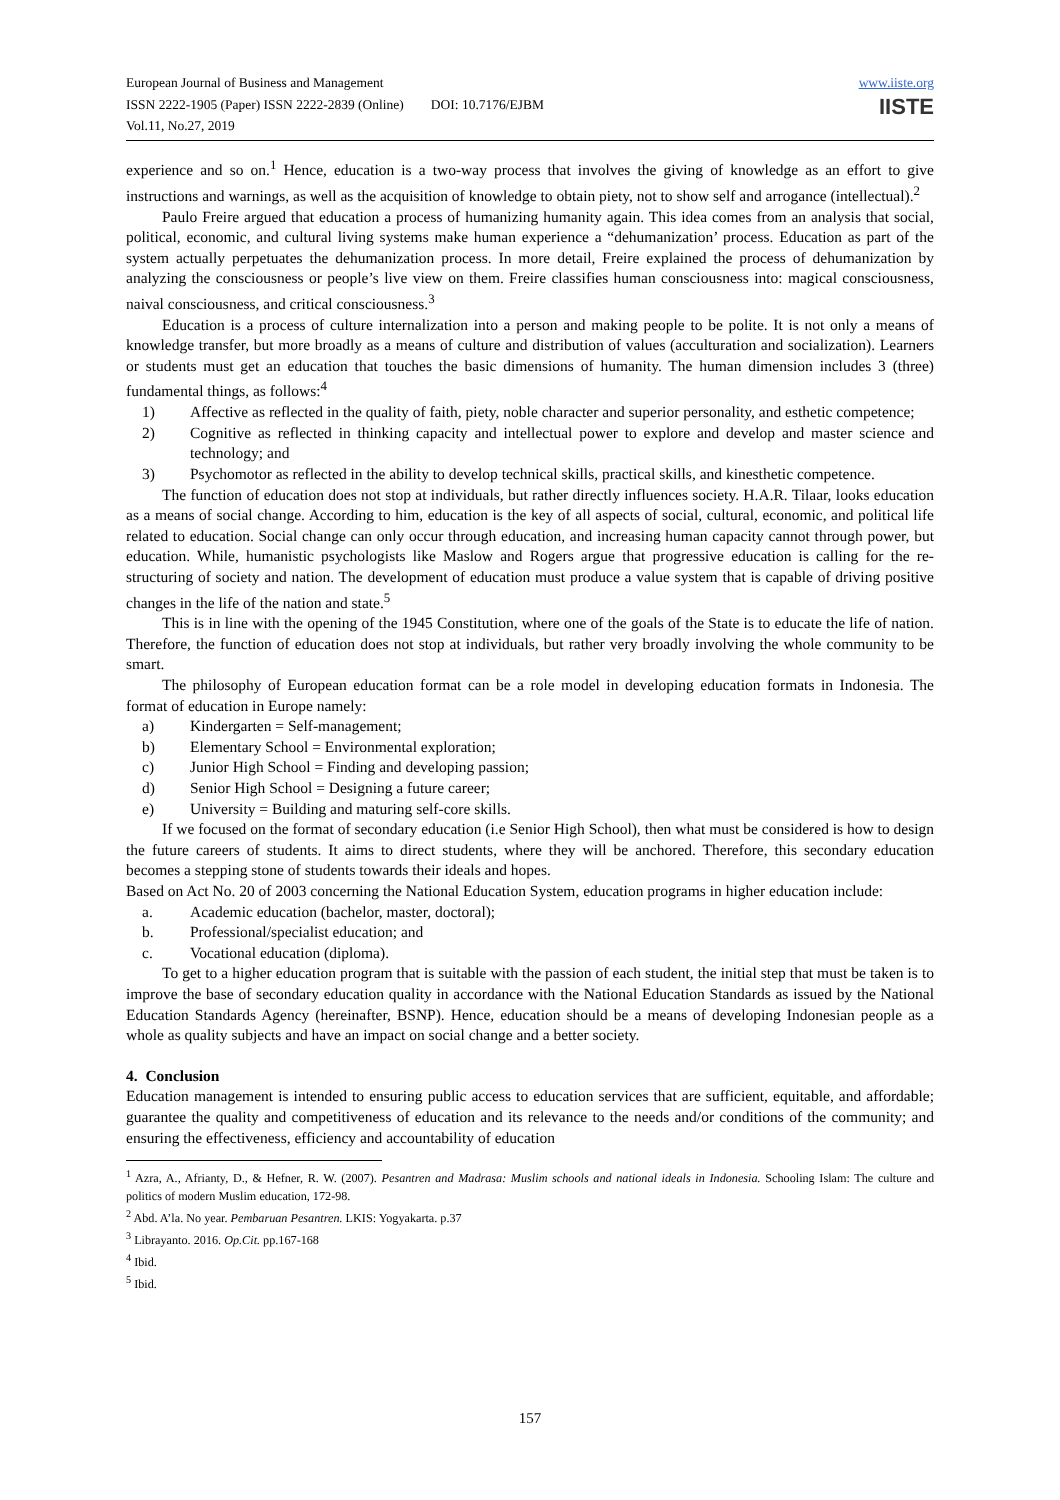European Journal of Business and Management
ISSN 2222-1905 (Paper) ISSN 2222-2839 (Online) DOI: 10.7176/EJBM
Vol.11, No.27, 2019
www.iiste.org
IISTE
experience and so on.<sup>1</sup> Hence, education is a two-way process that involves the giving of knowledge as an effort to give instructions and warnings, as well as the acquisition of knowledge to obtain piety, not to show self and arrogance (intellectual).<sup>2</sup>
Paulo Freire argued that education a process of humanizing humanity again. This idea comes from an analysis that social, political, economic, and cultural living systems make human experience a “dehumanization’ process. Education as part of the system actually perpetuates the dehumanization process. In more detail, Freire explained the process of dehumanization by analyzing the consciousness or people’s live view on them. Freire classifies human consciousness into: magical consciousness, naival consciousness, and critical consciousness.<sup>3</sup>
Education is a process of culture internalization into a person and making people to be polite. It is not only a means of knowledge transfer, but more broadly as a means of culture and distribution of values (acculturation and socialization). Learners or students must get an education that touches the basic dimensions of humanity. The human dimension includes 3 (three) fundamental things, as follows:<sup>4</sup>
1) Affective as reflected in the quality of faith, piety, noble character and superior personality, and esthetic competence;
2) Cognitive as reflected in thinking capacity and intellectual power to explore and develop and master science and technology; and
3) Psychomotor as reflected in the ability to develop technical skills, practical skills, and kinesthetic competence.
The function of education does not stop at individuals, but rather directly influences society. H.A.R. Tilaar, looks education as a means of social change. According to him, education is the key of all aspects of social, cultural, economic, and political life related to education. Social change can only occur through education, and increasing human capacity cannot through power, but education. While, humanistic psychologists like Maslow and Rogers argue that progressive education is calling for the re-structuring of society and nation. The development of education must produce a value system that is capable of driving positive changes in the life of the nation and state.<sup>5</sup>
This is in line with the opening of the 1945 Constitution, where one of the goals of the State is to educate the life of nation. Therefore, the function of education does not stop at individuals, but rather very broadly involving the whole community to be smart.
The philosophy of European education format can be a role model in developing education formats in Indonesia. The format of education in Europe namely:
a) Kindergarten = Self-management;
b) Elementary School = Environmental exploration;
c) Junior High School = Finding and developing passion;
d) Senior High School = Designing a future career;
e) University = Building and maturing self-core skills.
If we focused on the format of secondary education (i.e Senior High School), then what must be considered is how to design the future careers of students. It aims to direct students, where they will be anchored. Therefore, this secondary education becomes a stepping stone of students towards their ideals and hopes.
Based on Act No. 20 of 2003 concerning the National Education System, education programs in higher education include:
a. Academic education (bachelor, master, doctoral);
b. Professional/specialist education; and
c. Vocational education (diploma).
To get to a higher education program that is suitable with the passion of each student, the initial step that must be taken is to improve the base of secondary education quality in accordance with the National Education Standards as issued by the National Education Standards Agency (hereinafter, BSNP). Hence, education should be a means of developing Indonesian people as a whole as quality subjects and have an impact on social change and a better society.
4. Conclusion
Education management is intended to ensuring public access to education services that are sufficient, equitable, and affordable; guarantee the quality and competitiveness of education and its relevance to the needs and/or conditions of the community; and ensuring the effectiveness, efficiency and accountability of education
<sup>1</sup> Azra, A., Afrianty, D., & Hefner, R. W. (2007). Pesantren and Madrasa: Muslim schools and national ideals in Indonesia. Schooling Islam: The culture and politics of modern Muslim education, 172-98.
<sup>2</sup> Abd. A’la. No year. Pembaruan Pesantren. LKIS: Yogyakarta. p.37
<sup>3</sup> Librayanto. 2016. Op.Cit. pp.167-168
<sup>4</sup> Ibid.
<sup>5</sup> Ibid.
157